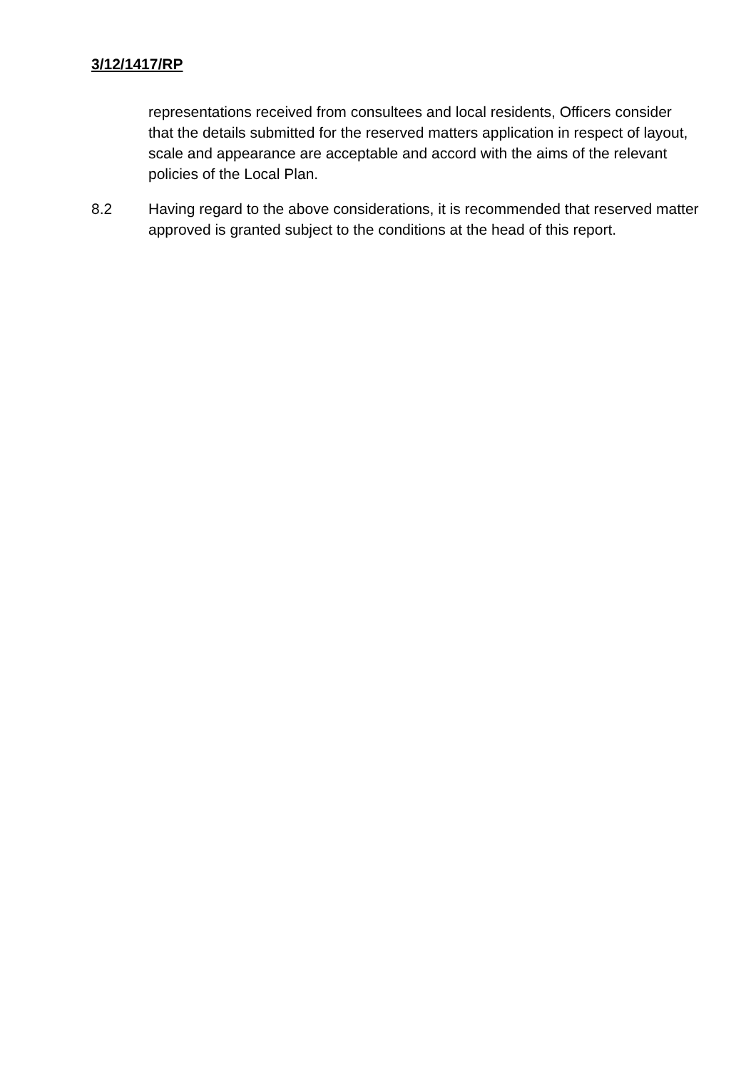3/12/1417/RP
representations received from consultees and local residents, Officers consider that the details submitted for the reserved matters application in respect of layout, scale and appearance are acceptable and accord with the aims of the relevant policies of the Local Plan.
8.2 Having regard to the above considerations, it is recommended that reserved matter approved is granted subject to the conditions at the head of this report.